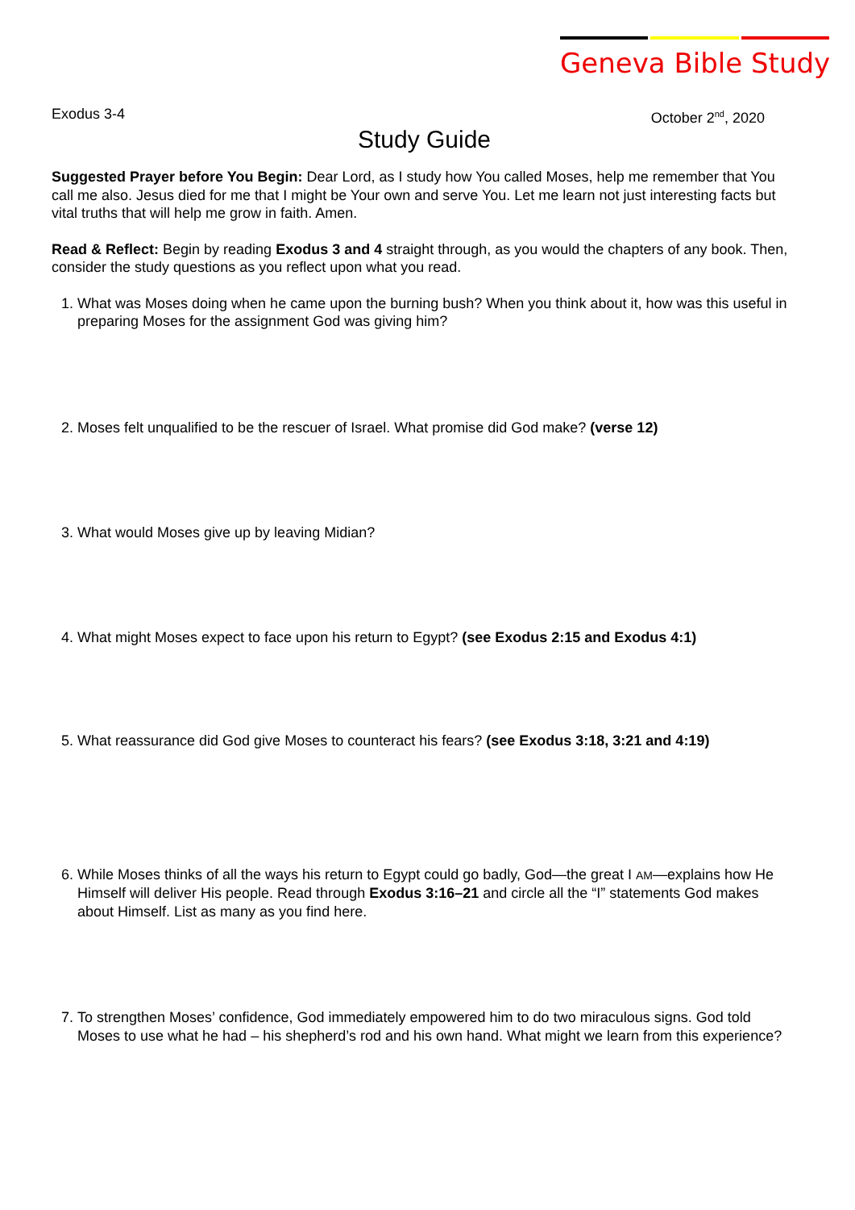Geneva Bible Study
Exodus 3-4 October 2<sup>nd</sup>, 2020
Study Guide
Suggested Prayer before You Begin: Dear Lord, as I study how You called Moses, help me remember that You call me also. Jesus died for me that I might be Your own and serve You. Let me learn not just interesting facts but vital truths that will help me grow in faith. Amen.
Read & Reflect: Begin by reading Exodus 3 and 4 straight through, as you would the chapters of any book. Then, consider the study questions as you reflect upon what you read.
1. What was Moses doing when he came upon the burning bush? When you think about it, how was this useful in preparing Moses for the assignment God was giving him?
2. Moses felt unqualified to be the rescuer of Israel. What promise did God make? (verse 12)
3. What would Moses give up by leaving Midian?
4. What might Moses expect to face upon his return to Egypt? (see Exodus 2:15 and Exodus 4:1)
5. What reassurance did God give Moses to counteract his fears? (see Exodus 3:18, 3:21 and 4:19)
6. While Moses thinks of all the ways his return to Egypt could go badly, God—the great I AM—explains how He Himself will deliver His people. Read through Exodus 3:16–21 and circle all the “I” statements God makes about Himself. List as many as you find here.
7. To strengthen Moses’ confidence, God immediately empowered him to do two miraculous signs. God told Moses to use what he had – his shepherd’s rod and his own hand. What might we learn from this experience?